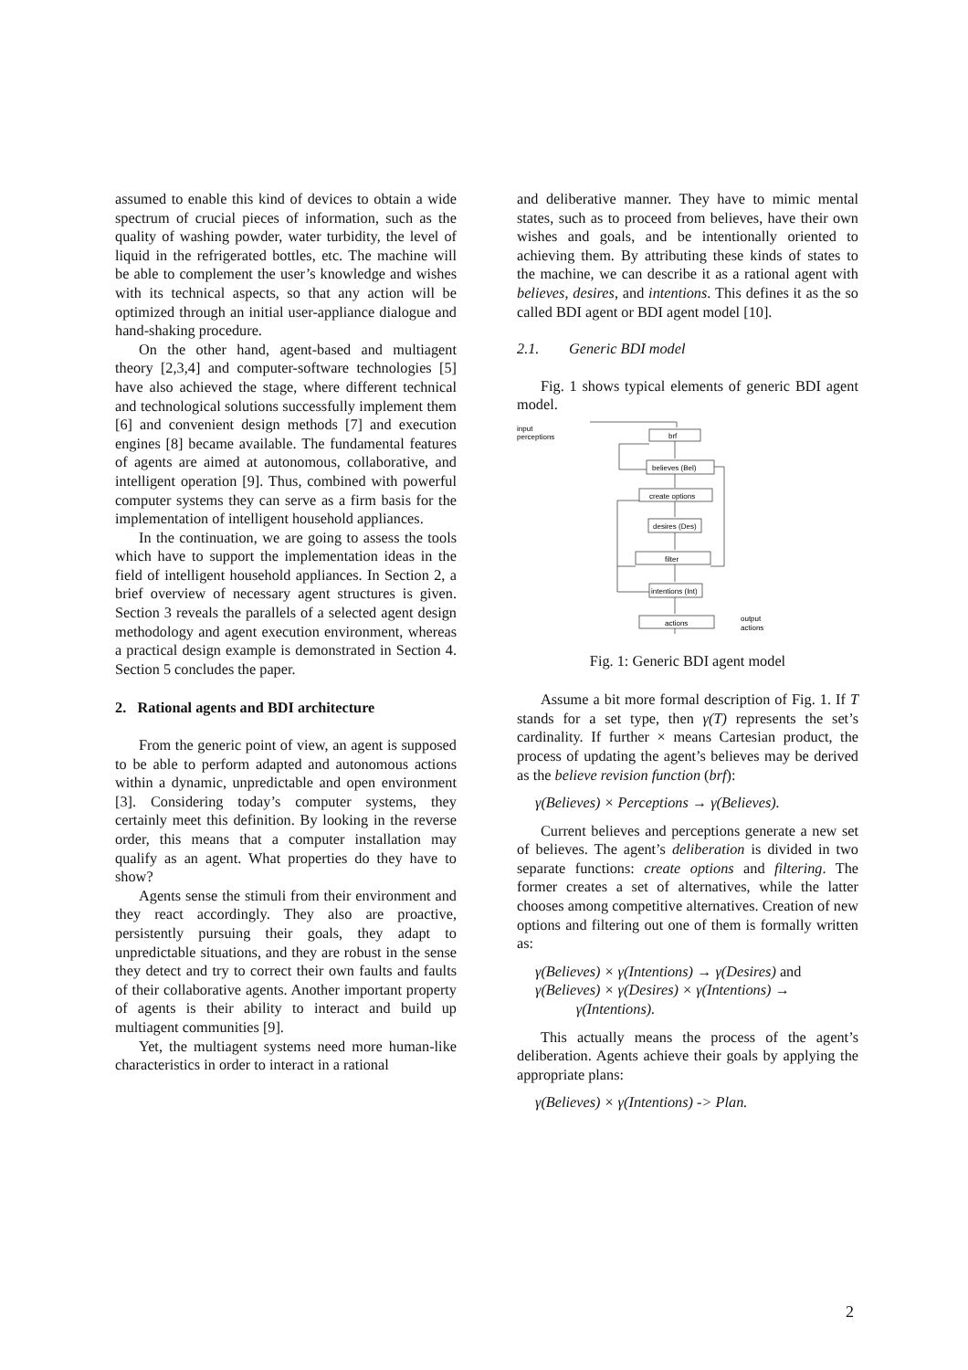assumed to enable this kind of devices to obtain a wide spectrum of crucial pieces of information, such as the quality of washing powder, water turbidity, the level of liquid in the refrigerated bottles, etc. The machine will be able to complement the user’s knowledge and wishes with its technical aspects, so that any action will be optimized through an initial user-appliance dialogue and hand-shaking procedure.
On the other hand, agent-based and multiagent theory [2,3,4] and computer-software technologies [5] have also achieved the stage, where different technical and technological solutions successfully implement them [6] and convenient design methods [7] and execution engines [8] became available. The fundamental features of agents are aimed at autonomous, collaborative, and intelligent operation [9]. Thus, combined with powerful computer systems they can serve as a firm basis for the implementation of intelligent household appliances.
In the continuation, we are going to assess the tools which have to support the implementation ideas in the field of intelligent household appliances. In Section 2, a brief overview of necessary agent structures is given. Section 3 reveals the parallels of a selected agent design methodology and agent execution environment, whereas a practical design example is demonstrated in Section 4. Section 5 concludes the paper.
2. Rational agents and BDI architecture
From the generic point of view, an agent is supposed to be able to perform adapted and autonomous actions within a dynamic, unpredictable and open environment [3]. Considering today’s computer systems, they certainly meet this definition. By looking in the reverse order, this means that a computer installation may qualify as an agent. What properties do they have to show?
Agents sense the stimuli from their environment and they react accordingly. They also are proactive, persistently pursuing their goals, they adapt to unpredictable situations, and they are robust in the sense they detect and try to correct their own faults and faults of their collaborative agents. Another important property of agents is their ability to interact and build up multiagent communities [9].
Yet, the multiagent systems need more human-like characteristics in order to interact in a rational
and deliberative manner. They have to mimic mental states, such as to proceed from believes, have their own wishes and goals, and be intentionally oriented to achieving them. By attributing these kinds of states to the machine, we can describe it as a rational agent with believes, desires, and intentions. This defines it as the so called BDI agent or BDI agent model [10].
2.1. Generic BDI model
Fig. 1 shows typical elements of generic BDI agent model.
input
perceptions
brf
believes (Bel)
create options
desires (Des)
filter
intentions (Int)
actions
output
actions
Fig. 1: Generic BDI agent model
Assume a bit more formal description of Fig. 1. If T stands for a set type, then γ(T) represents the set’s cardinality. If further × means Cartesian product, the process of updating the agent’s believes may be derived as the believe revision function (brf):
γ(Believes) × Perceptions → γ(Believes).
Current believes and perceptions generate a new set of believes. The agent’s deliberation is divided in two separate functions: create options and filtering. The former creates a set of alternatives, while the latter chooses among competitive alternatives. Creation of new options and filtering out one of them is formally written as:
γ(Believes) × γ(Intentions) → γ(Desires) and
γ(Believes) × γ(Desires) × γ(Intentions) →
γ(Intentions).
This actually means the process of the agent’s deliberation. Agents achieve their goals by applying the appropriate plans:
γ(Believes) × γ(Intentions) -> Plan.
2